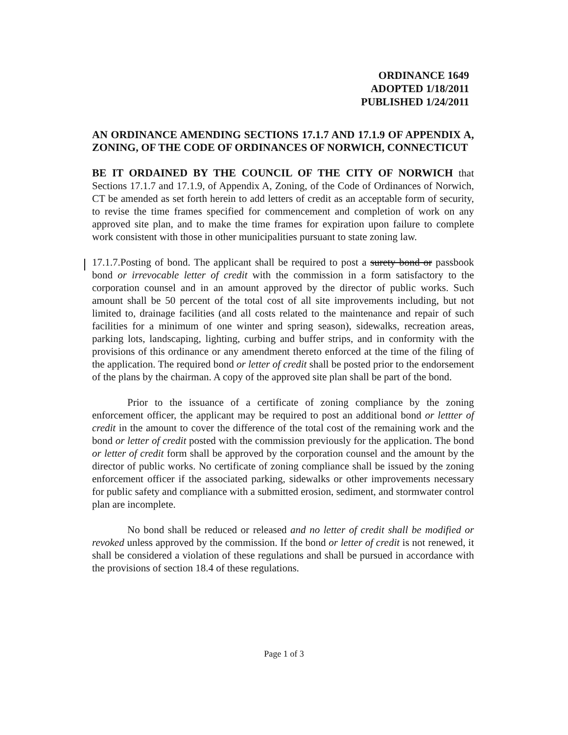ORDINANCE 1649
ADOPTED 1/18/2011
PUBLISHED 1/24/2011
AN ORDINANCE AMENDING SECTIONS 17.1.7 AND 17.1.9 OF APPENDIX A, ZONING, OF THE CODE OF ORDINANCES OF NORWICH, CONNECTICUT
BE IT ORDAINED BY THE COUNCIL OF THE CITY OF NORWICH that Sections 17.1.7 and 17.1.9, of Appendix A, Zoning, of the Code of Ordinances of Norwich, CT be amended as set forth herein to add letters of credit as an acceptable form of security, to revise the time frames specified for commencement and completion of work on any approved site plan, and to make the time frames for expiration upon failure to complete work consistent with those in other municipalities pursuant to state zoning law.
17.1.7.Posting of bond. The applicant shall be required to post a surety bond or passbook bond or irrevocable letter of credit with the commission in a form satisfactory to the corporation counsel and in an amount approved by the director of public works. Such amount shall be 50 percent of the total cost of all site improvements including, but not limited to, drainage facilities (and all costs related to the maintenance and repair of such facilities for a minimum of one winter and spring season), sidewalks, recreation areas, parking lots, landscaping, lighting, curbing and buffer strips, and in conformity with the provisions of this ordinance or any amendment thereto enforced at the time of the filing of the application. The required bond or letter of credit shall be posted prior to the endorsement of the plans by the chairman. A copy of the approved site plan shall be part of the bond.
Prior to the issuance of a certificate of zoning compliance by the zoning enforcement officer, the applicant may be required to post an additional bond or lettter of credit in the amount to cover the difference of the total cost of the remaining work and the bond or letter of credit posted with the commission previously for the application. The bond or letter of credit form shall be approved by the corporation counsel and the amount by the director of public works. No certificate of zoning compliance shall be issued by the zoning enforcement officer if the associated parking, sidewalks or other improvements necessary for public safety and compliance with a submitted erosion, sediment, and stormwater control plan are incomplete.
No bond shall be reduced or released and no letter of credit shall be modified or revoked unless approved by the commission. If the bond or letter of credit is not renewed, it shall be considered a violation of these regulations and shall be pursued in accordance with the provisions of section 18.4 of these regulations.
Page 1 of 3